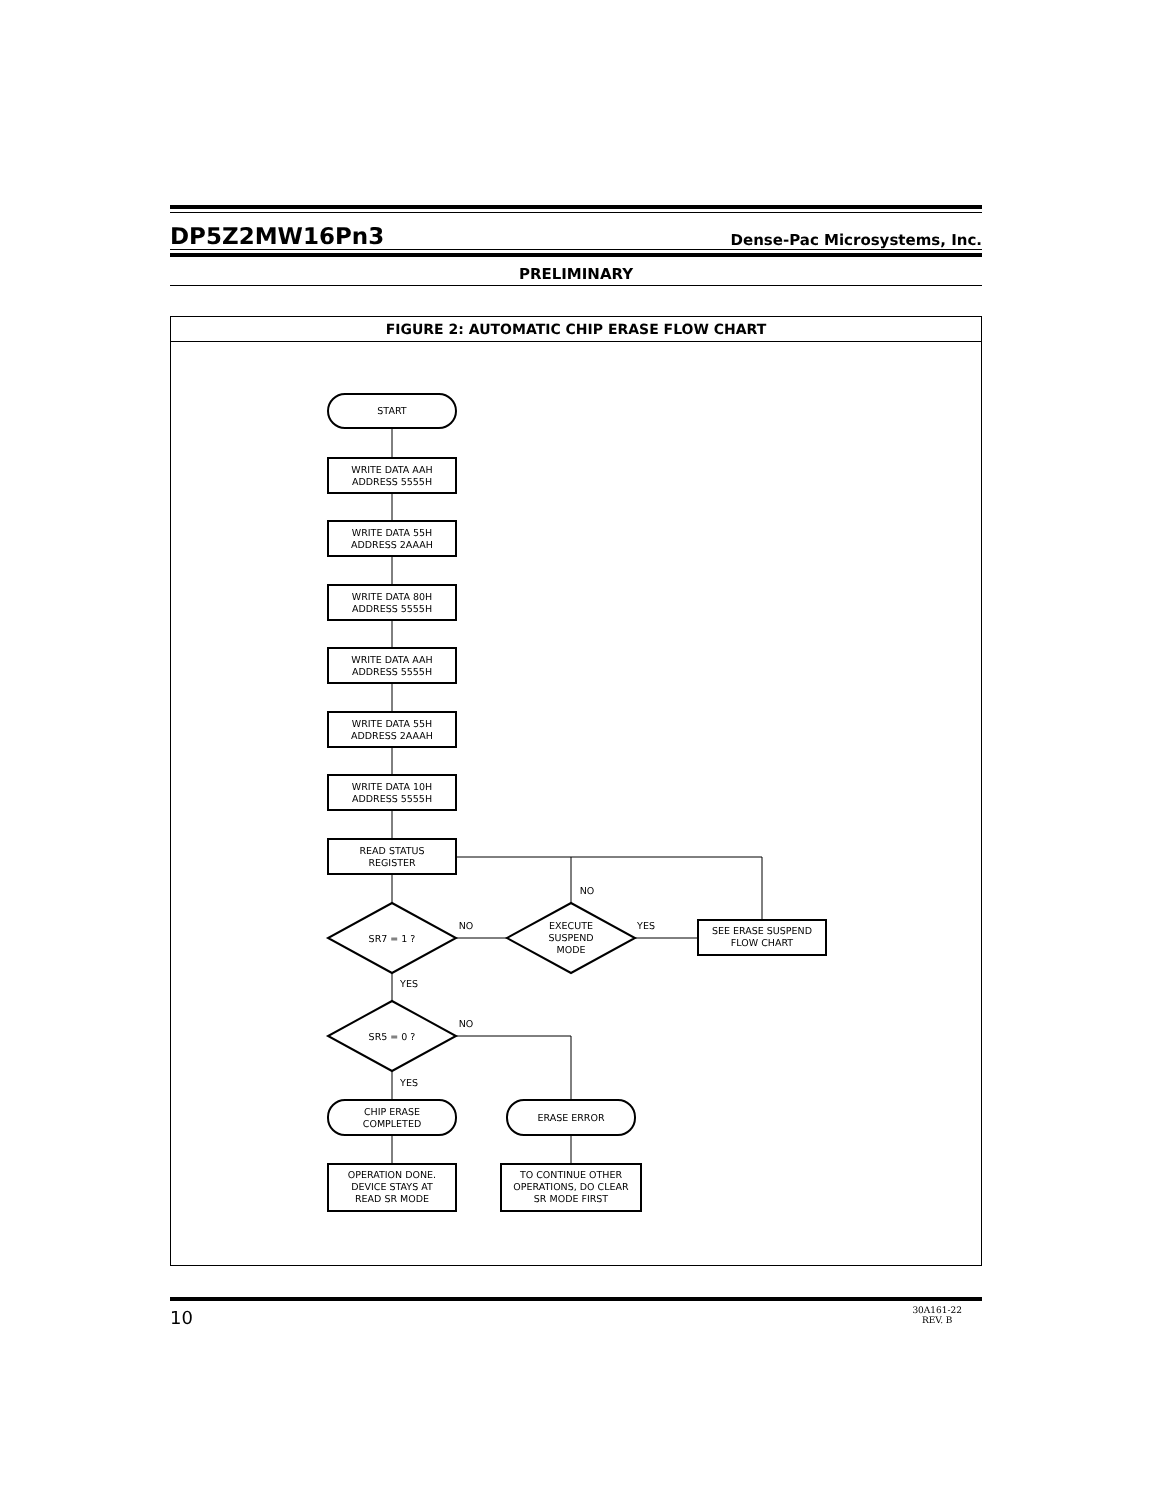DP5Z2MW16Pn3 Dense-Pac Microsystems, Inc.
PRELIMINARY
FIGURE 2: AUTOMATIC CHIP ERASE FLOW CHART
START
WRITE DATA AAH ADDRESS 5555H
WRITE DATA 55H ADDRESS 2AAAH
WRITE DATA 80H ADDRESS 5555H
WRITE DATA AAH ADDRESS 5555H
WRITE DATA 55H ADDRESS 2AAAH
WRITE DATA 10H ADDRESS 5555H
READ STATUS REGISTER
NO
SR7 = 1 ?
NO
EXECUTE SUSPEND MODE
YES
SEE ERASE SUSPEND FLOW CHART
YES
SR5 = 0 ?
NO
YES
CHIP ERASE COMPLETED
ERASE ERROR
OPERATION DONE. DEVICE STAYS AT READ SR MODE
TO CONTINUE OTHER OPERATIONS, DO CLEAR SR MODE FIRST
10 30A161-22
REV. B